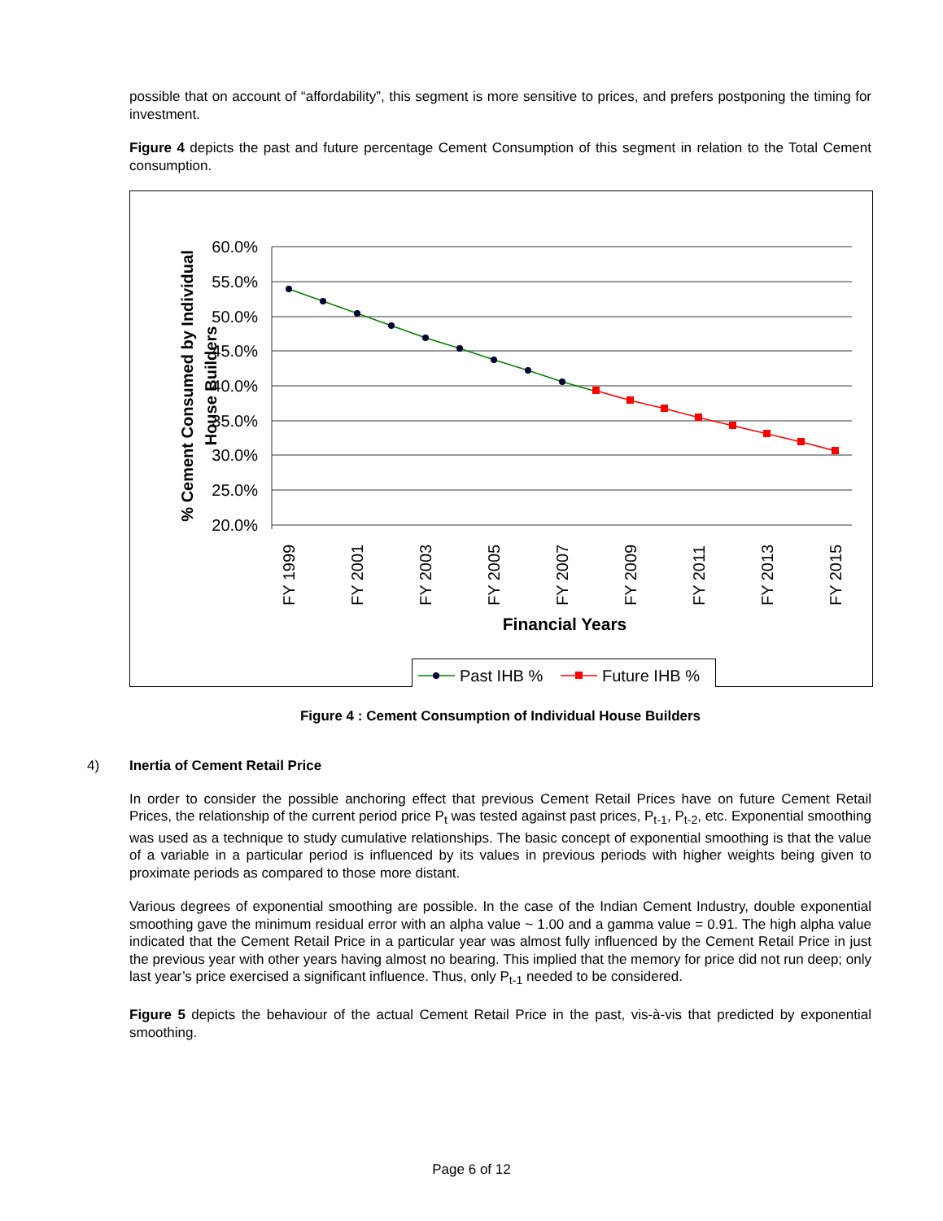possible that on account of “affordability”, this segment is more sensitive to prices, and prefers postponing the timing for investment.
Figure 4 depicts the past and future percentage Cement Consumption of this segment in relation to the Total Cement consumption.
60.0%
55.0%
50.0%
45.0%
40.0%
35.0%
30.0%
25.0%
20.0%
% Cement Consumed by Individual
House Builders
FY 1999
FY 2001
FY 2003
FY 2005
FY 2007
FY 2009
FY 2011
FY 2013
FY 2015
Financial Years
Past IHB %
Future IHB %
Figure 4 : Cement Consumption of Individual House Builders
4) Inertia of Cement Retail Price
In order to consider the possible anchoring effect that previous Cement Retail Prices have on future Cement Retail Prices, the relationship of the current period price P<sub>t</sub> was tested against past prices, P<sub>t-1</sub>, P<sub>t-2</sub>, etc. Exponential smoothing was used as a technique to study cumulative relationships. The basic concept of exponential smoothing is that the value of a variable in a particular period is influenced by its values in previous periods with higher weights being given to proximate periods as compared to those more distant.
Various degrees of exponential smoothing are possible. In the case of the Indian Cement Industry, double exponential smoothing gave the minimum residual error with an alpha value ~ 1.00 and a gamma value = 0.91. The high alpha value indicated that the Cement Retail Price in a particular year was almost fully influenced by the Cement Retail Price in just the previous year with other years having almost no bearing. This implied that the memory for price did not run deep; only last year’s price exercised a significant influence. Thus, only P<sub>t-1</sub> needed to be considered.
Figure 5 depicts the behaviour of the actual Cement Retail Price in the past, vis-à-vis that predicted by exponential smoothing.
Page 6 of 12